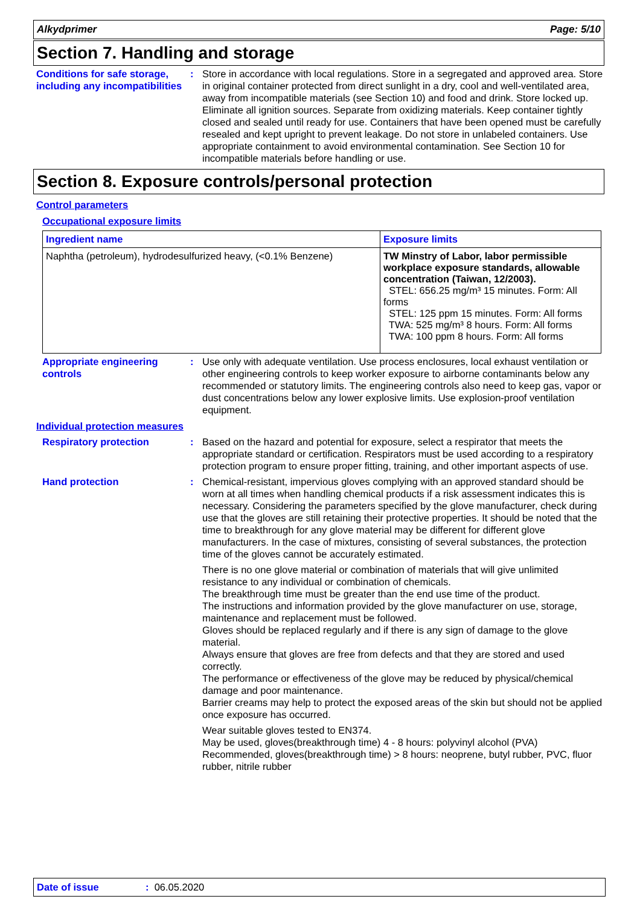Alkydprimer Page: 5/10
Section 7. Handling and storage
Conditions for safe storage, including any incompatibilities
: Store in accordance with local regulations. Store in a segregated and approved area. Store in original container protected from direct sunlight in a dry, cool and well-ventilated area, away from incompatible materials (see Section 10) and food and drink. Store locked up. Eliminate all ignition sources. Separate from oxidizing materials. Keep container tightly closed and sealed until ready for use. Containers that have been opened must be carefully resealed and kept upright to prevent leakage. Do not store in unlabeled containers. Use appropriate containment to avoid environmental contamination. See Section 10 for incompatible materials before handling or use.
Section 8. Exposure controls/personal protection
Control parameters
Occupational exposure limits
| Ingredient name | Exposure limits |
| --- | --- |
| Naphtha (petroleum), hydrodesulfurized heavy, (<0.1% Benzene) | TW Minstry of Labor, labor permissible workplace exposure standards, allowable concentration (Taiwan, 12/2003). STEL: 656.25 mg/m³ 15 minutes. Form: All forms STEL: 125 ppm 15 minutes. Form: All forms TWA: 525 mg/m³ 8 hours. Form: All forms TWA: 100 ppm 8 hours. Form: All forms |
Appropriate engineering controls
: Use only with adequate ventilation. Use process enclosures, local exhaust ventilation or other engineering controls to keep worker exposure to airborne contaminants below any recommended or statutory limits. The engineering controls also need to keep gas, vapor or dust concentrations below any lower explosive limits. Use explosion-proof ventilation equipment.
Individual protection measures
Respiratory protection : Based on the hazard and potential for exposure, select a respirator that meets the appropriate standard or certification. Respirators must be used according to a respiratory protection program to ensure proper fitting, training, and other important aspects of use.
Hand protection : Chemical-resistant, impervious gloves complying with an approved standard should be worn at all times when handling chemical products if a risk assessment indicates this is necessary. Considering the parameters specified by the glove manufacturer, check during use that the gloves are still retaining their protective properties. It should be noted that the time to breakthrough for any glove material may be different for different glove manufacturers. In the case of mixtures, consisting of several substances, the protection time of the gloves cannot be accurately estimated.
There is no one glove material or combination of materials that will give unlimited resistance to any individual or combination of chemicals.
The breakthrough time must be greater than the end use time of the product.
The instructions and information provided by the glove manufacturer on use, storage, maintenance and replacement must be followed.
Gloves should be replaced regularly and if there is any sign of damage to the glove material.
Always ensure that gloves are free from defects and that they are stored and used correctly.
The performance or effectiveness of the glove may be reduced by physical/chemical damage and poor maintenance.
Barrier creams may help to protect the exposed areas of the skin but should not be applied once exposure has occurred.
Wear suitable gloves tested to EN374.
May be used, gloves(breakthrough time) 4 - 8 hours: polyvinyl alcohol (PVA)
Recommended, gloves(breakthrough time) > 8 hours: neoprene, butyl rubber, PVC, fluor rubber, nitrile rubber
Date of issue: 06.05.2020